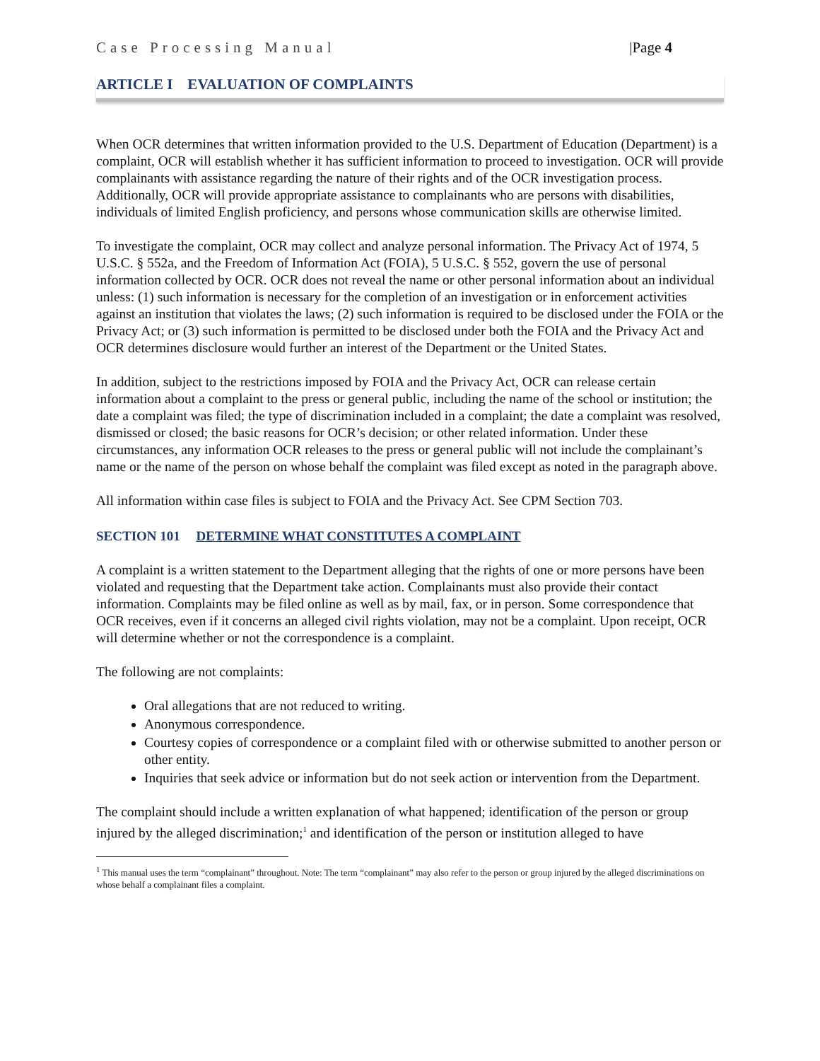Case Processing Manual |Page 4
ARTICLE I EVALUATION OF COMPLAINTS
When OCR determines that written information provided to the U.S. Department of Education (Department) is a complaint, OCR will establish whether it has sufficient information to proceed to investigation. OCR will provide complainants with assistance regarding the nature of their rights and of the OCR investigation process. Additionally, OCR will provide appropriate assistance to complainants who are persons with disabilities, individuals of limited English proficiency, and persons whose communication skills are otherwise limited.
To investigate the complaint, OCR may collect and analyze personal information. The Privacy Act of 1974, 5 U.S.C. § 552a, and the Freedom of Information Act (FOIA), 5 U.S.C. § 552, govern the use of personal information collected by OCR. OCR does not reveal the name or other personal information about an individual unless: (1) such information is necessary for the completion of an investigation or in enforcement activities against an institution that violates the laws; (2) such information is required to be disclosed under the FOIA or the Privacy Act; or (3) such information is permitted to be disclosed under both the FOIA and the Privacy Act and OCR determines disclosure would further an interest of the Department or the United States.
In addition, subject to the restrictions imposed by FOIA and the Privacy Act, OCR can release certain information about a complaint to the press or general public, including the name of the school or institution; the date a complaint was filed; the type of discrimination included in a complaint; the date a complaint was resolved, dismissed or closed; the basic reasons for OCR’s decision; or other related information. Under these circumstances, any information OCR releases to the press or general public will not include the complainant’s name or the name of the person on whose behalf the complaint was filed except as noted in the paragraph above.
All information within case files is subject to FOIA and the Privacy Act. See CPM Section 703.
SECTION 101 DETERMINE WHAT CONSTITUTES A COMPLAINT
A complaint is a written statement to the Department alleging that the rights of one or more persons have been violated and requesting that the Department take action. Complainants must also provide their contact information. Complaints may be filed online as well as by mail, fax, or in person. Some correspondence that OCR receives, even if it concerns an alleged civil rights violation, may not be a complaint. Upon receipt, OCR will determine whether or not the correspondence is a complaint.
The following are not complaints:
Oral allegations that are not reduced to writing.
Anonymous correspondence.
Courtesy copies of correspondence or a complaint filed with or otherwise submitted to another person or other entity.
Inquiries that seek advice or information but do not seek action or intervention from the Department.
The complaint should include a written explanation of what happened; identification of the person or group injured by the alleged discrimination;<sup>1</sup> and identification of the person or institution alleged to have
<sup>1</sup> This manual uses the term “complainant” throughout. Note: The term “complainant” may also refer to the person or group injured by the alleged discriminations on whose behalf a complainant files a complaint.